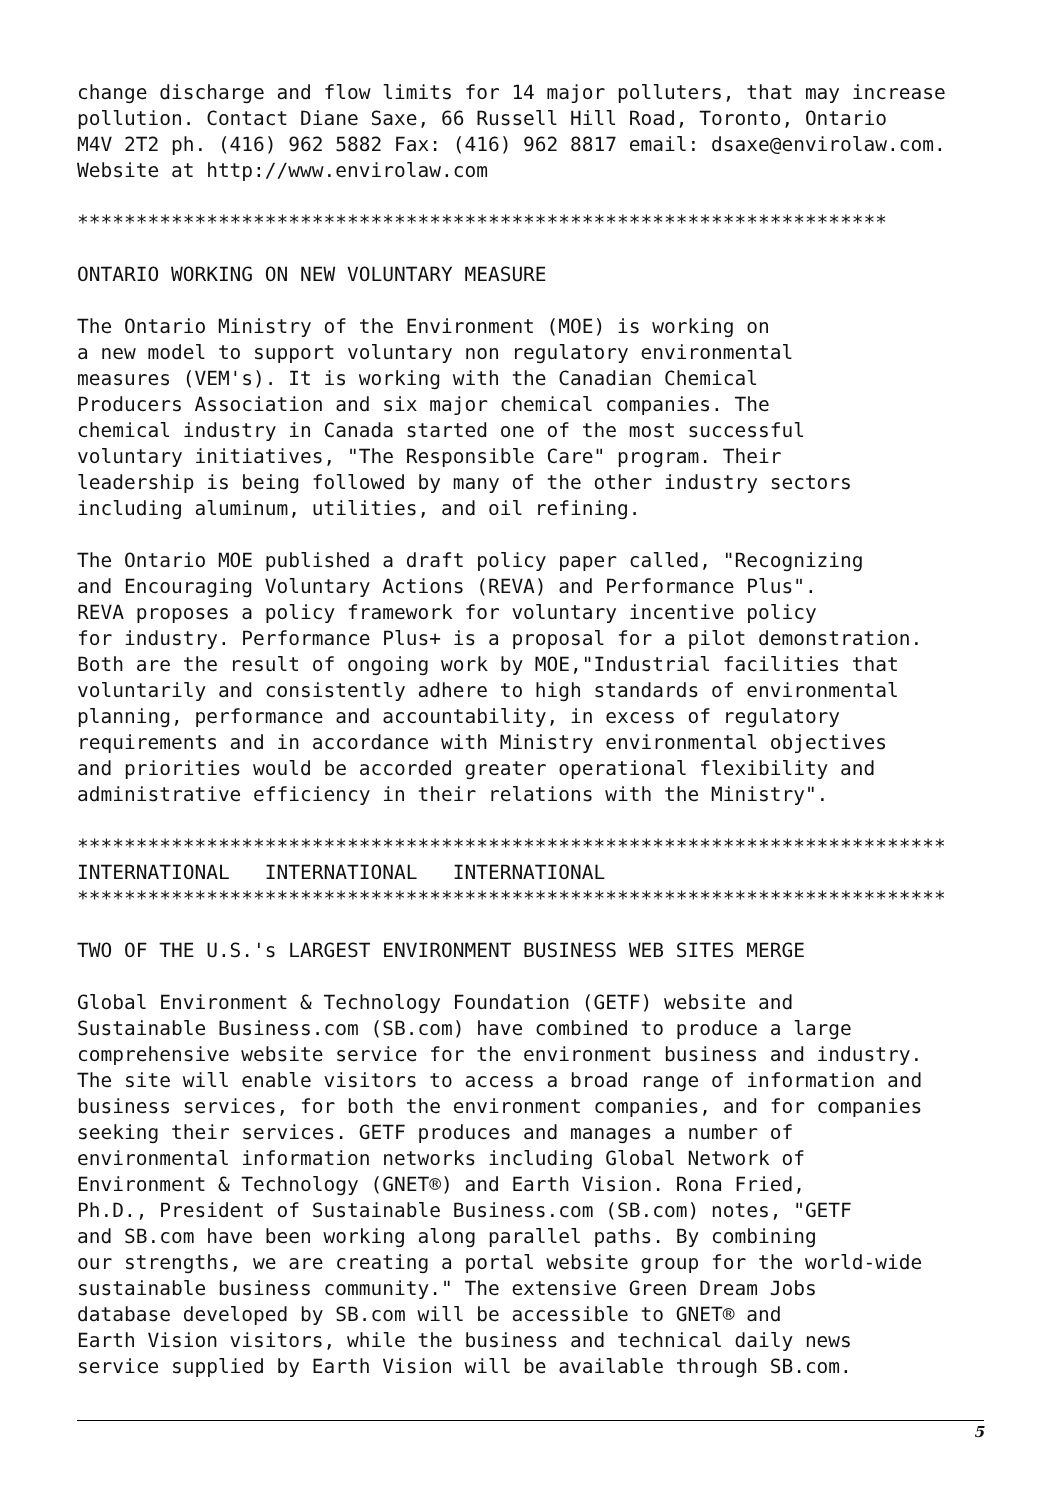change discharge and flow limits for 14 major polluters, that may increase
pollution. Contact Diane Saxe, 66 Russell Hill Road, Toronto, Ontario
M4V 2T2 ph. (416) 962 5882 Fax: (416) 962 8817 email: dsaxe@envirolaw.com.
Website at http://www.envirolaw.com
*********************************************************************
ONTARIO WORKING ON NEW VOLUNTARY MEASURE
The Ontario Ministry of the Environment (MOE) is working on
a new model to support voluntary non regulatory environmental
measures (VEM's). It is working with the Canadian Chemical
Producers Association and six major chemical companies. The
chemical industry in Canada started one of the most successful
voluntary initiatives, "The Responsible Care" program. Their
leadership is being followed by many of the other industry sectors
including aluminum, utilities, and oil refining.
The Ontario MOE published a draft policy paper called, "Recognizing
and Encouraging Voluntary Actions (REVA) and Performance Plus".
REVA proposes a policy framework for voluntary incentive policy
for industry. Performance Plus+ is a proposal for a pilot demonstration.
Both are the result of ongoing work by MOE,"Industrial facilities that
voluntarily and consistently adhere to high standards of environmental
planning, performance and accountability, in excess of regulatory
requirements and in accordance with Ministry environmental objectives
and priorities would be accorded greater operational flexibility and
administrative efficiency in their relations with the Ministry".
**************************************************************************
INTERNATIONAL   INTERNATIONAL   INTERNATIONAL
**************************************************************************
TWO OF THE U.S.'s LARGEST ENVIRONMENT BUSINESS WEB SITES MERGE
Global Environment & Technology Foundation (GETF) website and
Sustainable Business.com (SB.com) have combined to produce a large
comprehensive website service for the environment business and industry.
The site will enable visitors to access a broad range of information and
business services, for both the environment companies, and for companies
seeking their services. GETF produces and manages a number of
environmental information networks including Global Network of
Environment & Technology (GNET®) and Earth Vision. Rona Fried,
Ph.D., President of Sustainable Business.com (SB.com) notes, "GETF
and SB.com have been working along parallel paths. By combining
our strengths, we are creating a portal website group for the world-wide
sustainable business community." The extensive Green Dream Jobs
database developed by SB.com will be accessible to GNET® and
Earth Vision visitors, while the business and technical daily news
service supplied by Earth Vision will be available through SB.com.
5